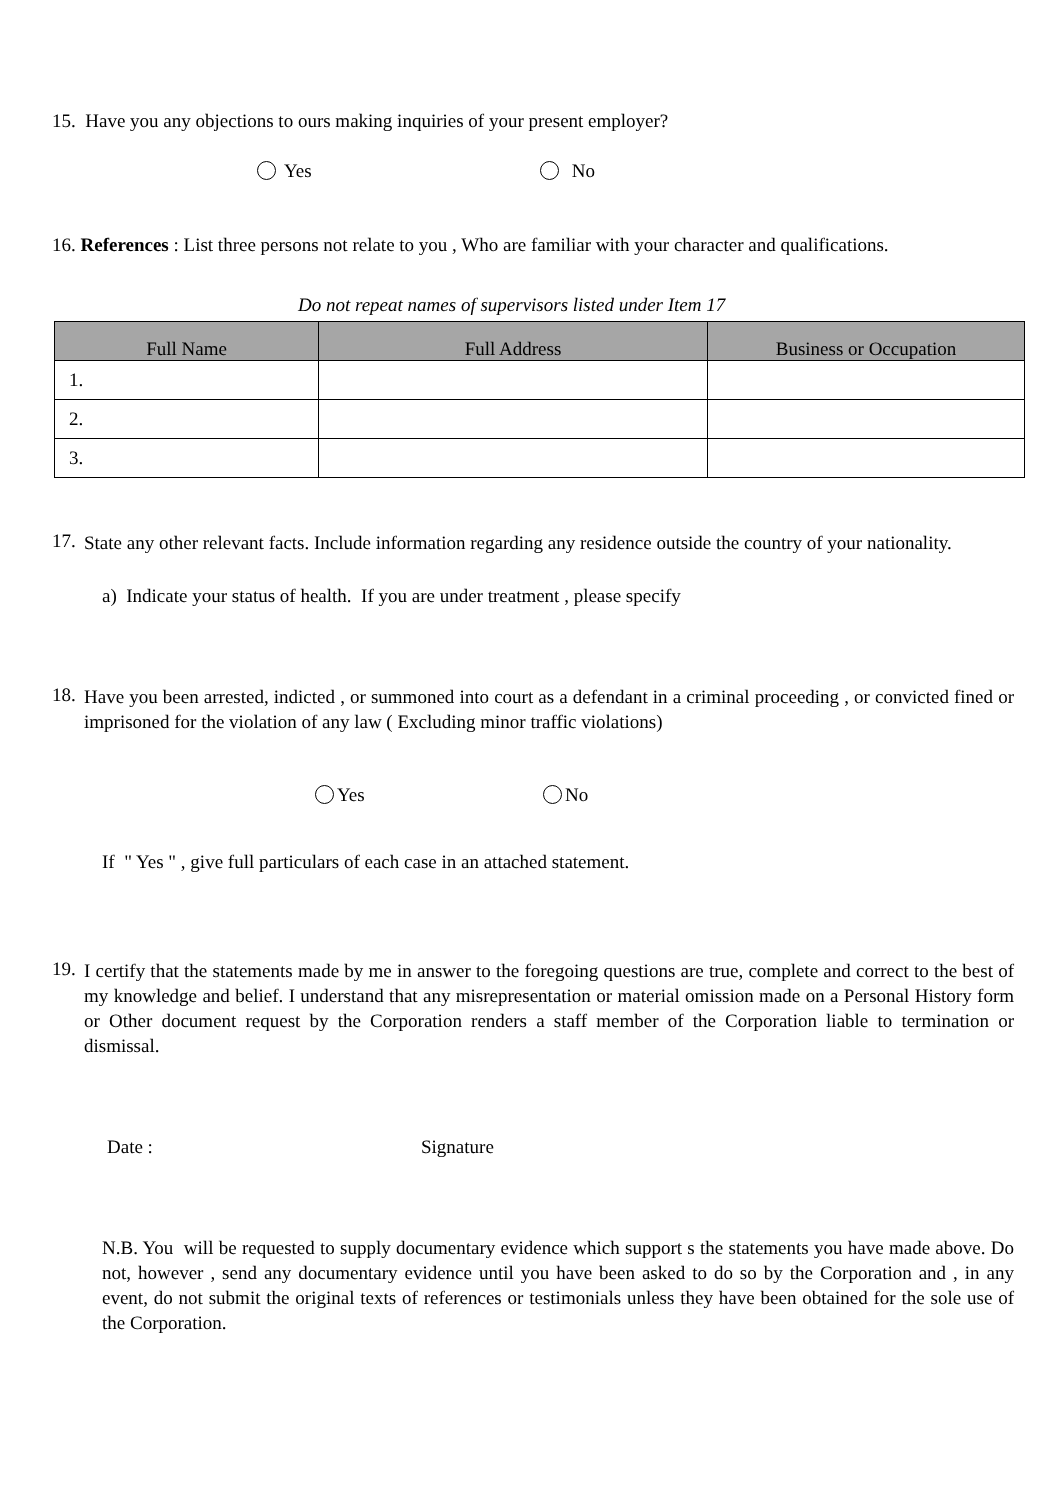15. Have you any objections to ours making inquiries of your present employer?
Yes No
16. References : List three persons not relate to you , Who are familiar with your character and qualifications.
Do not repeat names of supervisors listed under Item 17
| Full Name | Full Address | Business or Occupation |
| --- | --- | --- |
| 1. | | |
| 2. | | |
| 3. | | |
17.
State any other relevant facts. Include information regarding any residence outside the country of your nationality.
a) Indicate your status of health. If you are under treatment , please specify
18.
Have you been arrested, indicted , or summoned into court as a defendant in a criminal proceeding , or convicted fined or imprisoned for the violation of any law ( Excluding minor traffic violations)
Yes No
If " Yes " , give full particulars of each case in an attached statement.
19.
I certify that the statements made by me in answer to the foregoing questions are true, complete and correct to the best of my knowledge and belief. I understand that any misrepresentation or material omission made on a Personal History form or Other document request by the Corporation renders a staff member of the Corporation liable to termination or dismissal.
Date : Signature
N.B. You will be requested to supply documentary evidence which support s the statements you have made above. Do not, however , send any documentary evidence until you have been asked to do so by the Corporation and , in any event, do not submit the original texts of references or testimonials unless they have been obtained for the sole use of the Corporation.